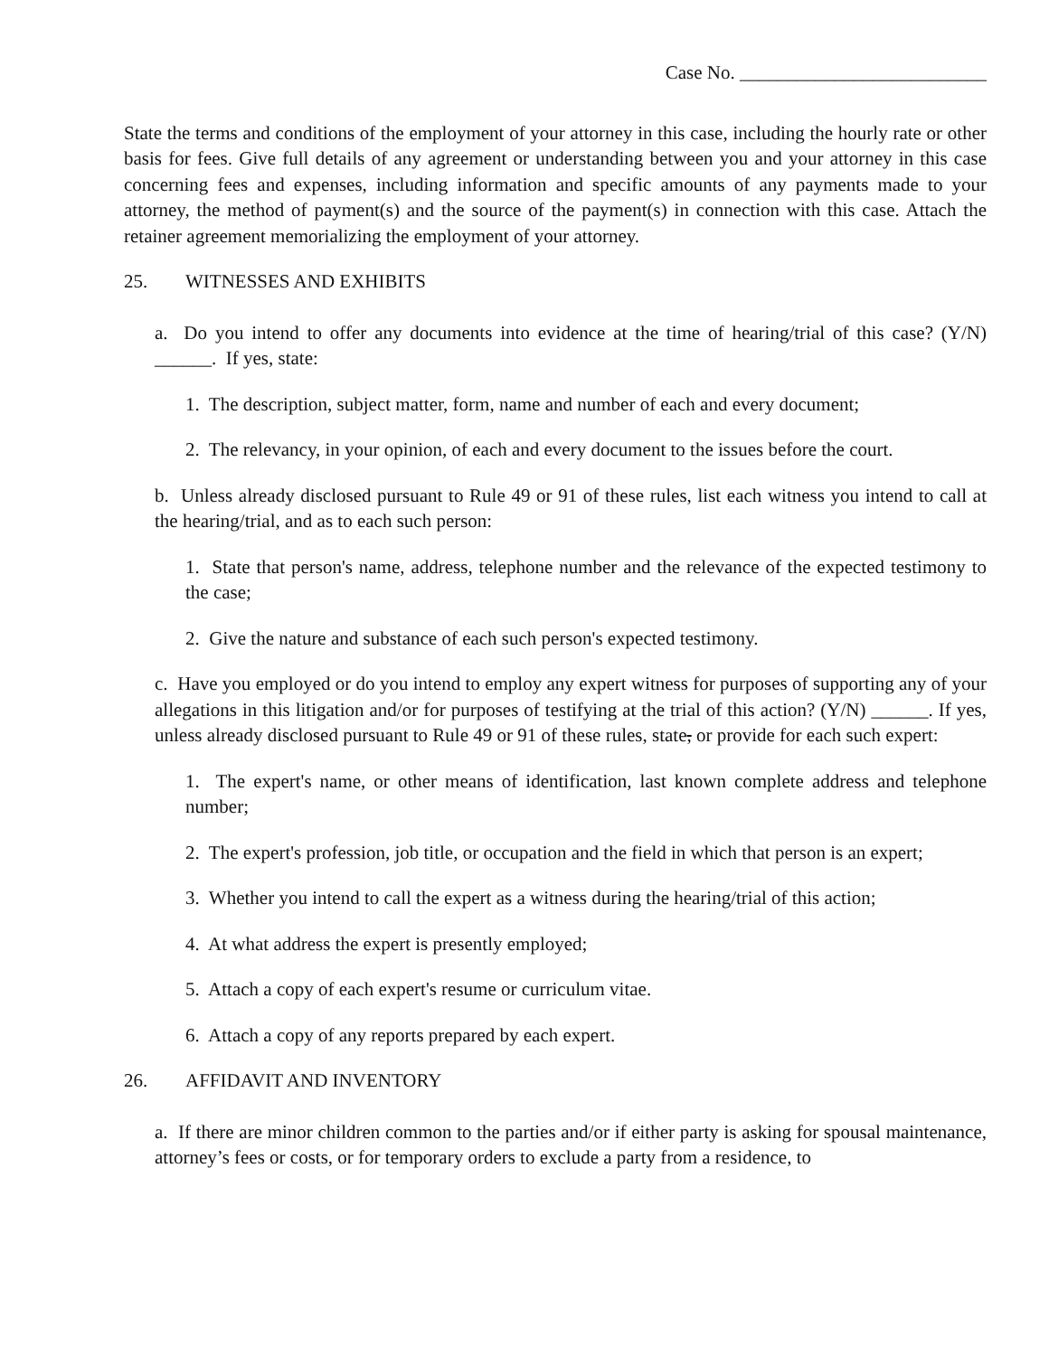Case No. __________________________
State the terms and conditions of the employment of your attorney in this case, including the hourly rate or other basis for fees. Give full details of any agreement or understanding between you and your attorney in this case concerning fees and expenses, including information and specific amounts of any payments made to your attorney, the method of payment(s) and the source of the payment(s) in connection with this case. Attach the retainer agreement memorializing the employment of your attorney.
25. WITNESSES AND EXHIBITS
a. Do you intend to offer any documents into evidence at the time of hearing/trial of this case? (Y/N) ______. If yes, state:
1. The description, subject matter, form, name and number of each and every document;
2. The relevancy, in your opinion, of each and every document to the issues before the court.
b. Unless already disclosed pursuant to Rule 49 or 91 of these rules, list each witness you intend to call at the hearing/trial, and as to each such person:
1. State that person's name, address, telephone number and the relevance of the expected testimony to the case;
2. Give the nature and substance of each such person's expected testimony.
c. Have you employed or do you intend to employ any expert witness for purposes of supporting any of your allegations in this litigation and/or for purposes of testifying at the trial of this action? (Y/N) ______. If yes, unless already disclosed pursuant to Rule 49 or 91 of these rules, state, or provide for each such expert:
1. The expert's name, or other means of identification, last known complete address and telephone number;
2. The expert's profession, job title, or occupation and the field in which that person is an expert;
3. Whether you intend to call the expert as a witness during the hearing/trial of this action;
4. At what address the expert is presently employed;
5. Attach a copy of each expert's resume or curriculum vitae.
6. Attach a copy of any reports prepared by each expert.
26. AFFIDAVIT AND INVENTORY
a. If there are minor children common to the parties and/or if either party is asking for spousal maintenance, attorney’s fees or costs, or for temporary orders to exclude a party from a residence, to